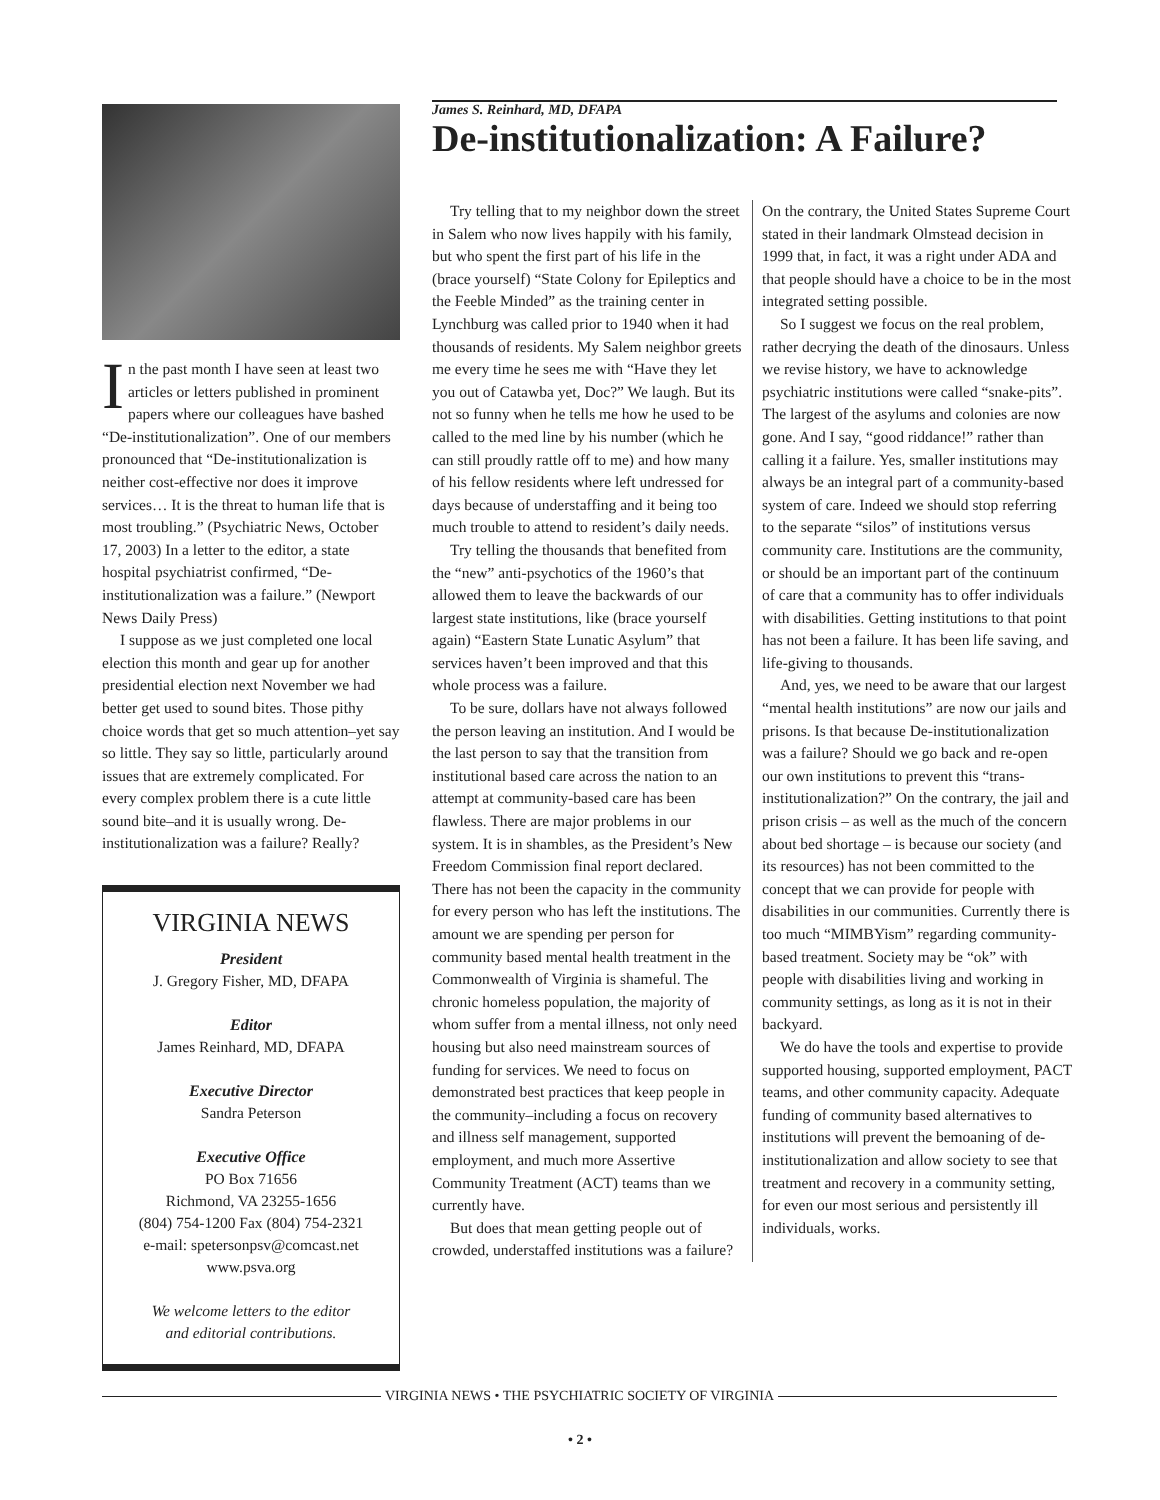In the past month I have seen at least two articles or letters published in prominent papers where our colleagues have bashed “De-institutionalization”. One of our members pronounced that “De-institutionalization is neither cost-effective nor does it improve services… It is the threat to human life that is most troubling.” (Psychiatric News, October 17, 2003) In a letter to the editor, a state hospital psychiatrist confirmed, “De-institutionalization was a failure.” (Newport News Daily Press)
I suppose as we just completed one local election this month and gear up for another presidential election next November we had better get used to sound bites. Those pithy choice words that get so much attention–yet say so little. They say so little, particularly around issues that are extremely complicated. For every complex problem there is a cute little sound bite–and it is usually wrong. De-institutionalization was a failure? Really?
VIRGINIA NEWS
President
J. Gregory Fisher, MD, DFAPA
Editor
James Reinhard, MD, DFAPA
Executive Director
Sandra Peterson
Executive Office
PO Box 71656
Richmond, VA 23255-1656
(804) 754-1200 Fax (804) 754-2321
e-mail: spetersonpsv@comcast.net
www.psva.org
We welcome letters to the editor
and editorial contributions.
James S. Reinhard, MD, DFAPA
De-institutionalization: A Failure?
Try telling that to my neighbor down the street in Salem who now lives happily with his family, but who spent the first part of his life in the (brace yourself) “State Colony for Epileptics and the Feeble Minded” as the training center in Lynchburg was called prior to 1940 when it had thousands of residents. My Salem neighbor greets me every time he sees me with “Have they let you out of Catawba yet, Doc?” We laugh. But its not so funny when he tells me how he used to be called to the med line by his number (which he can still proudly rattle off to me) and how many of his fellow residents where left undressed for days because of understaffing and it being too much trouble to attend to resident’s daily needs.
Try telling the thousands that benefited from the “new” anti-psychotics of the 1960’s that allowed them to leave the backwards of our largest state institutions, like (brace yourself again) “Eastern State Lunatic Asylum” that services haven’t been improved and that this whole process was a failure.
To be sure, dollars have not always followed the person leaving an institution. And I would be the last person to say that the transition from institutional based care across the nation to an attempt at community-based care has been flawless. There are major problems in our system. It is in shambles, as the President’s New Freedom Commission final report declared. There has not been the capacity in the community for every person who has left the institutions. The amount we are spending per person for community based mental health treatment in the Commonwealth of Virginia is shameful. The chronic homeless population, the majority of whom suffer from a mental illness, not only need housing but also need mainstream sources of funding for services. We need to focus on demonstrated best practices that keep people in the community–including a focus on recovery and illness self management, supported employment, and much more Assertive Community Treatment (ACT) teams than we currently have.
But does that mean getting people out of crowded, understaffed institutions was a failure? On the contrary, the United States Supreme Court stated in their landmark Olmstead decision in 1999 that, in fact, it was a right under ADA and that people should have a choice to be in the most integrated setting possible.
So I suggest we focus on the real problem, rather decrying the death of the dinosaurs. Unless we revise history, we have to acknowledge psychiatric institutions were called “snake-pits”. The largest of the asylums and colonies are now gone. And I say, “good riddance!” rather than calling it a failure. Yes, smaller institutions may always be an integral part of a community-based system of care. Indeed we should stop referring to the separate “silos” of institutions versus community care. Institutions are the community, or should be an important part of the continuum of care that a community has to offer individuals with disabilities. Getting institutions to that point has not been a failure. It has been life saving, and life-giving to thousands.
And, yes, we need to be aware that our largest “mental health institutions” are now our jails and prisons. Is that because De-institutionalization was a failure? Should we go back and re-open our own institutions to prevent this “trans-institutionalization?” On the contrary, the jail and prison crisis – as well as the much of the concern about bed shortage – is because our society (and its resources) has not been committed to the concept that we can provide for people with disabilities in our communities. Currently there is too much “MIMBYism” regarding community-based treatment. Society may be “ok” with people with disabilities living and working in community settings, as long as it is not in their backyard.
We do have the tools and expertise to provide supported housing, supported employment, PACT teams, and other community capacity. Adequate funding of community based alternatives to institutions will prevent the bemoaning of de-institutionalization and allow society to see that treatment and recovery in a community setting, for even our most serious and persistently ill individuals, works.
VIRGINIA NEWS • THE PSYCHIATRIC SOCIETY OF VIRGINIA
• 2 •